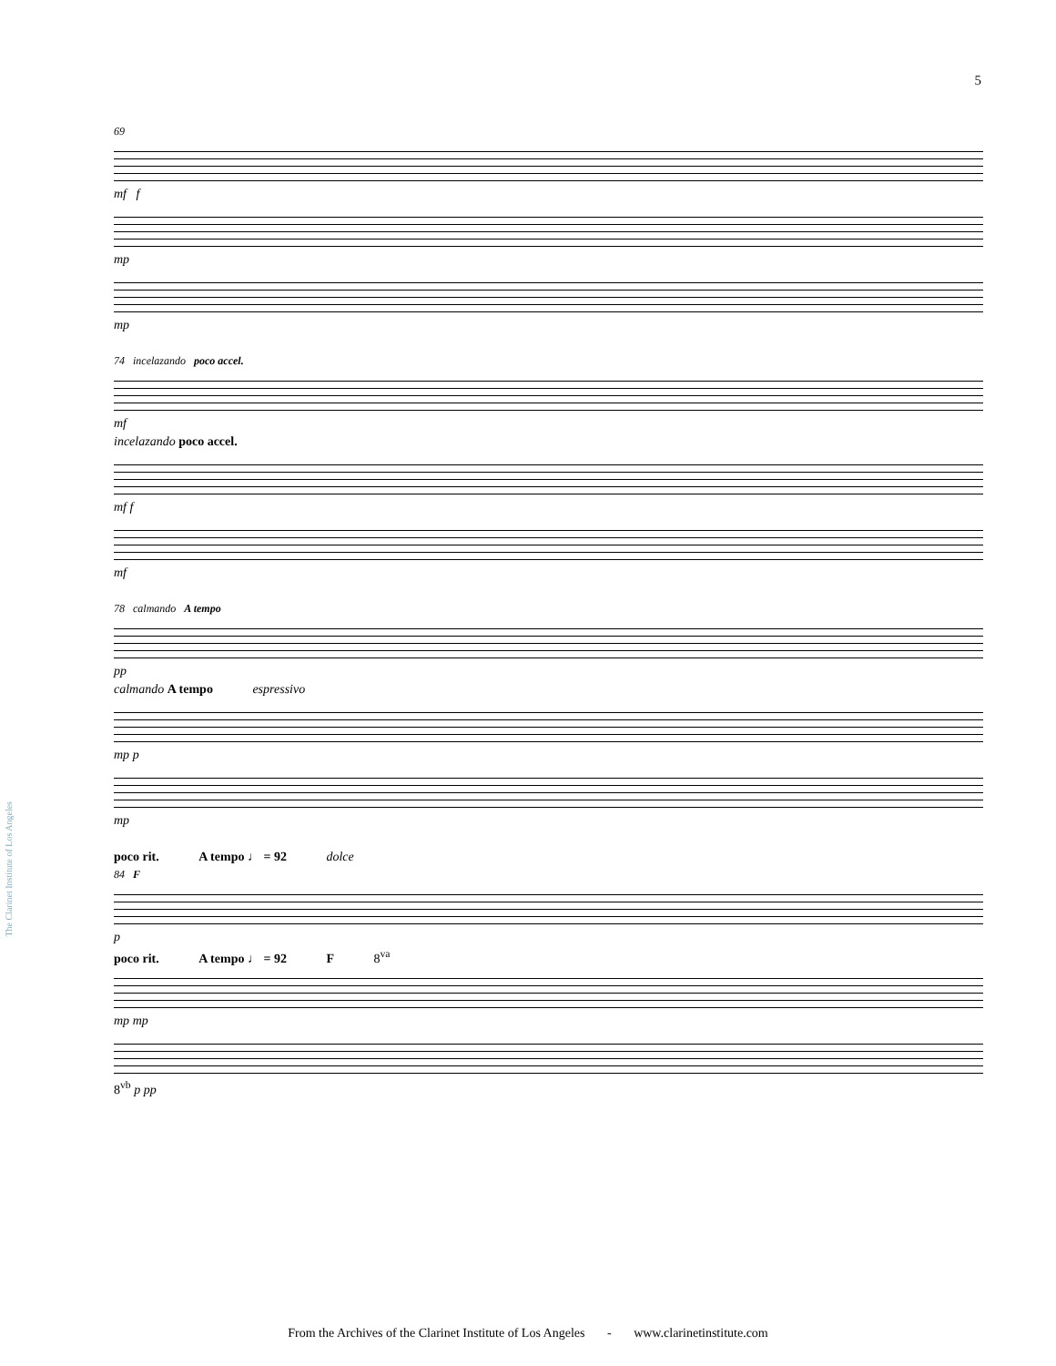5
69
mf f
mp
mp
74 incelazando poco accel.
mf
incelazando poco accel.
mf f
mf
78 calmando A tempo
pp
calmando A tempo espressivo
mp p
mp
poco rit. A tempo ♩ = 92 dolce
84 F
p
poco rit. A tempo ♩ = 92 F 8<sup>va</sup>
mp mp
8<sup>vb</sup> p pp
The Clarinet Institute of Los Angeles
From the Archives of the Clarinet Institute of Los Angeles - www.clarinetinstitute.com